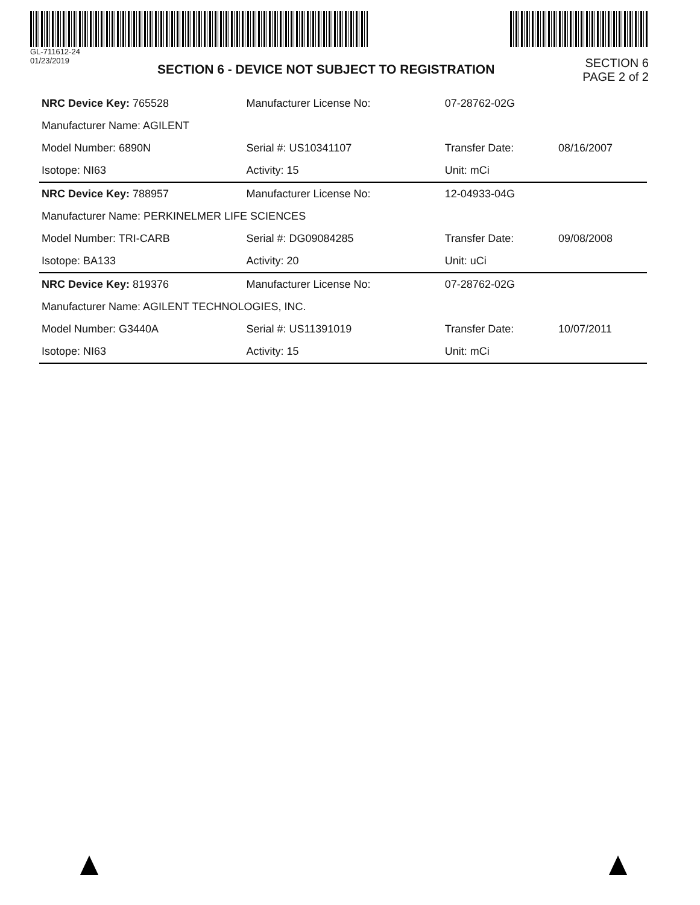GL-711612-24
01/23/2019
SECTION 6 - DEVICE NOT SUBJECT TO REGISTRATION
SECTION 6
PAGE 2 of 2
| NRC Device Key: 765528 | Manufacturer License No: | 07-28762-02G | |
| Manufacturer Name: AGILENT | | | |
| Model Number: 6890N | Serial #: US10341107 | Transfer Date: | 08/16/2007 |
| Isotope: NI63 | Activity: 15 | Unit: mCi | |
| NRC Device Key: 788957 | Manufacturer License No: | 12-04933-04G | |
| Manufacturer Name: PERKINELMER LIFE SCIENCES | | | |
| Model Number: TRI-CARB | Serial #: DG09084285 | Transfer Date: | 09/08/2008 |
| Isotope: BA133 | Activity: 20 | Unit: uCi | |
| NRC Device Key: 819376 | Manufacturer License No: | 07-28762-02G | |
| Manufacturer Name: AGILENT TECHNOLOGIES, INC. | | | |
| Model Number: G3440A | Serial #: US11391019 | Transfer Date: | 10/07/2011 |
| Isotope: NI63 | Activity: 15 | Unit: mCi | |